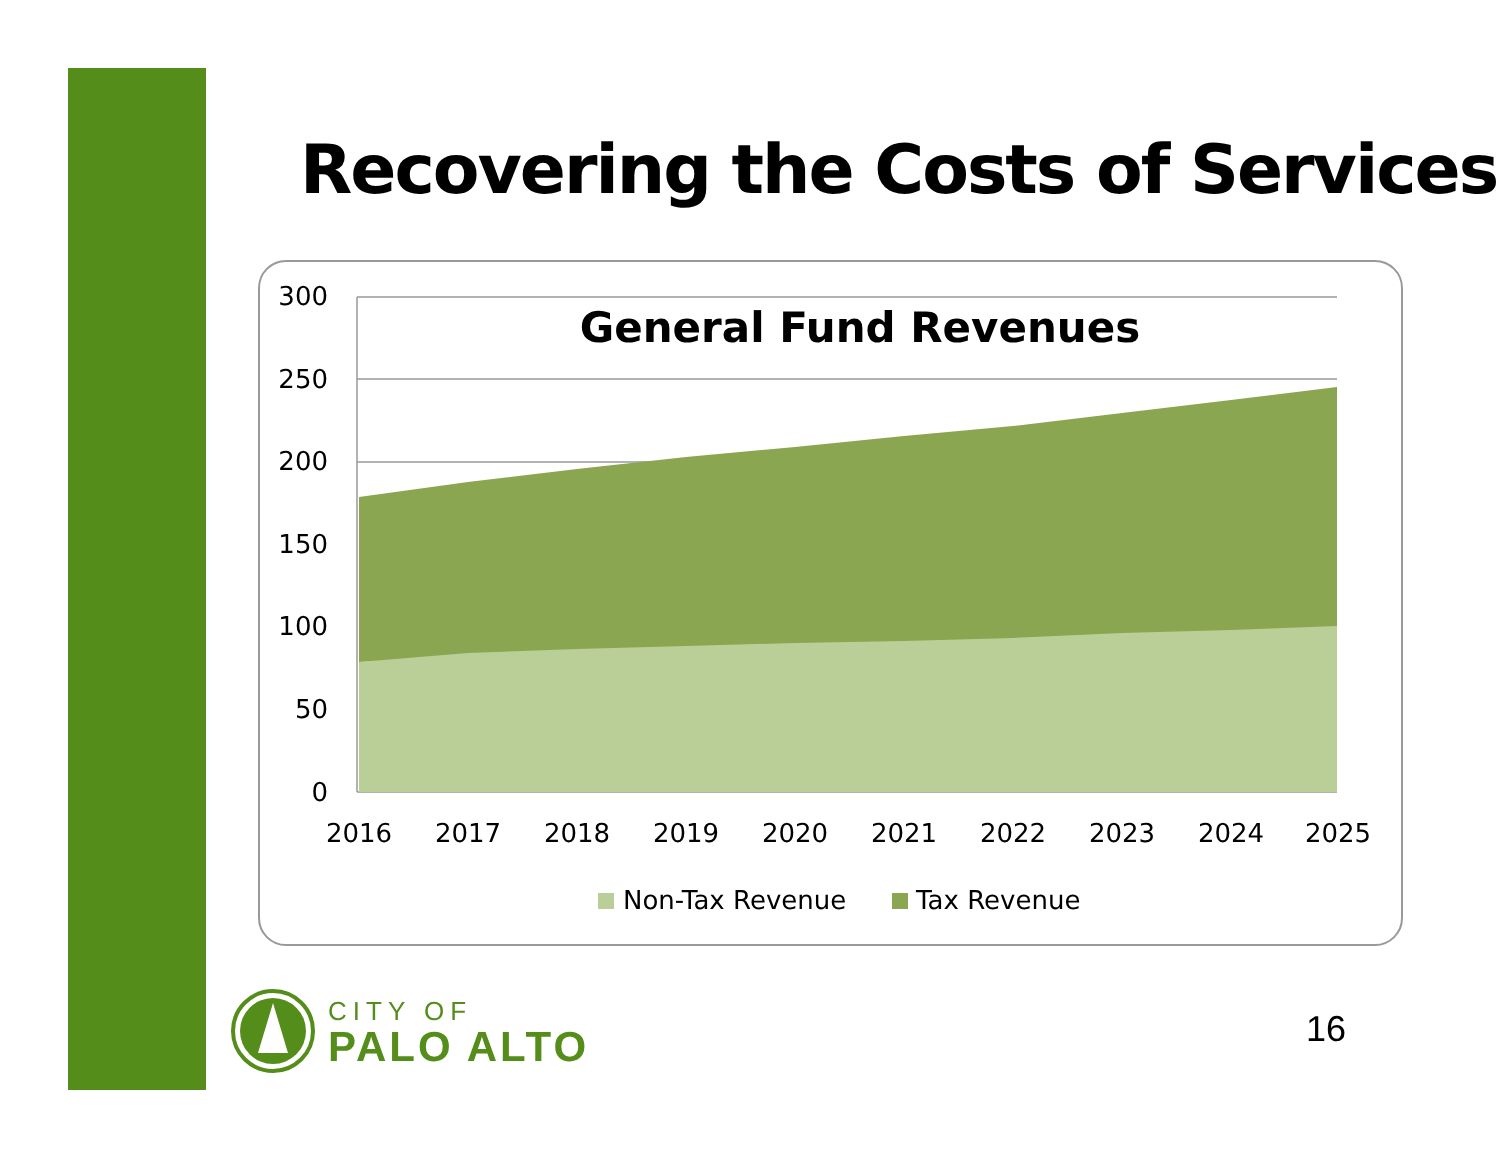Recovering the Costs of Services
General Fund Revenues
300
250
200
150
100
50
0
2016
2017
2018
2019
2020
2021
2022
2023
2024
2025
Non-Tax Revenue
Tax Revenue
CITY OF
PALO ALTO
16